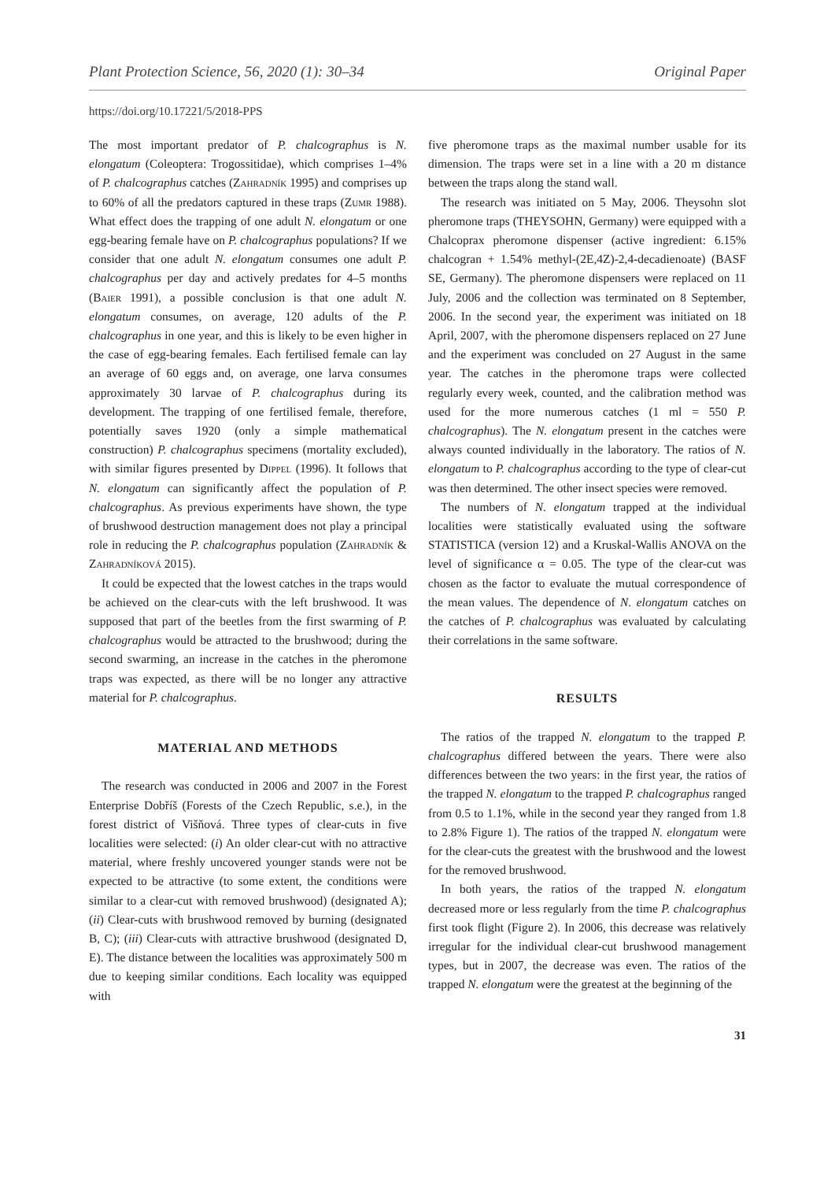Plant Protection Science, 56, 2020 (1): 30–34 Original Paper
https://doi.org/10.17221/5/2018-PPS
The most important predator of P. chalcographus is N. elongatum (Coleoptera: Trogossitidae), which comprises 1–4% of P. chalcographus catches (Zahradník 1995) and comprises up to 60% of all the predators captured in these traps (Zumr 1988). What effect does the trapping of one adult N. elongatum or one egg-bearing female have on P. chalcographus populations? If we consider that one adult N. elongatum consumes one adult P. chalcographus per day and actively predates for 4–5 months (Baier 1991), a possible conclusion is that one adult N. elongatum consumes, on average, 120 adults of the P. chalcographus in one year, and this is likely to be even higher in the case of egg-bearing females. Each fertilised female can lay an average of 60 eggs and, on average, one larva consumes approximately 30 larvae of P. chalcographus during its development. The trapping of one fertilised female, therefore, potentially saves 1920 (only a simple mathematical construction) P. chalcographus specimens (mortality excluded), with similar figures presented by Dippel (1996). It follows that N. elongatum can significantly affect the population of P. chalcographus. As previous experiments have shown, the type of brushwood destruction management does not play a principal role in reducing the P. chalcographus population (Zahradník & Zahradníková 2015).
It could be expected that the lowest catches in the traps would be achieved on the clear-cuts with the left brushwood. It was supposed that part of the beetles from the first swarming of P. chalcographus would be attracted to the brushwood; during the second swarming, an increase in the catches in the pheromone traps was expected, as there will be no longer any attractive material for P. chalcographus.
MATERIAL AND METHODS
The research was conducted in 2006 and 2007 in the Forest Enterprise Dobříš (Forests of the Czech Republic, s.e.), in the forest district of Višňová. Three types of clear-cuts in five localities were selected: (i) An older clear-cut with no attractive material, where freshly uncovered younger stands were not be expected to be attractive (to some extent, the conditions were similar to a clear-cut with removed brushwood) (designated A); (ii) Clear-cuts with brushwood removed by burning (designated B, C); (iii) Clear-cuts with attractive brushwood (designated D, E). The distance between the localities was approximately 500 m due to keeping similar conditions. Each locality was equipped with
five pheromone traps as the maximal number usable for its dimension. The traps were set in a line with a 20 m distance between the traps along the stand wall.
The research was initiated on 5 May, 2006. Theysohn slot pheromone traps (THEYSOHN, Germany) were equipped with a Chalcoprax pheromone dispenser (active ingredient: 6.15% chalcogran + 1.54% methyl-(2E,4Z)-2,4-decadienoate) (BASF SE, Germany). The pheromone dispensers were replaced on 11 July, 2006 and the collection was terminated on 8 September, 2006. In the second year, the experiment was initiated on 18 April, 2007, with the pheromone dispensers replaced on 27 June and the experiment was concluded on 27 August in the same year. The catches in the pheromone traps were collected regularly every week, counted, and the calibration method was used for the more numerous catches (1 ml = 550 P. chalcographus). The N. elongatum present in the catches were always counted individually in the laboratory. The ratios of N. elongatum to P. chalcographus according to the type of clear-cut was then determined. The other insect species were removed.
The numbers of N. elongatum trapped at the individual localities were statistically evaluated using the software STATISTICA (version 12) and a Kruskal-Wallis ANOVA on the level of significance α = 0.05. The type of the clear-cut was chosen as the factor to evaluate the mutual correspondence of the mean values. The dependence of N. elongatum catches on the catches of P. chalcographus was evaluated by calculating their correlations in the same software.
RESULTS
The ratios of the trapped N. elongatum to the trapped P. chalcographus differed between the years. There were also differences between the two years: in the first year, the ratios of the trapped N. elongatum to the trapped P. chalcographus ranged from 0.5 to 1.1%, while in the second year they ranged from 1.8 to 2.8% Figure 1). The ratios of the trapped N. elongatum were for the clear-cuts the greatest with the brushwood and the lowest for the removed brushwood.
In both years, the ratios of the trapped N. elongatum decreased more or less regularly from the time P. chalcographus first took flight (Figure 2). In 2006, this decrease was relatively irregular for the individual clear-cut brushwood management types, but in 2007, the decrease was even. The ratios of the trapped N. elongatum were the greatest at the beginning of the
31